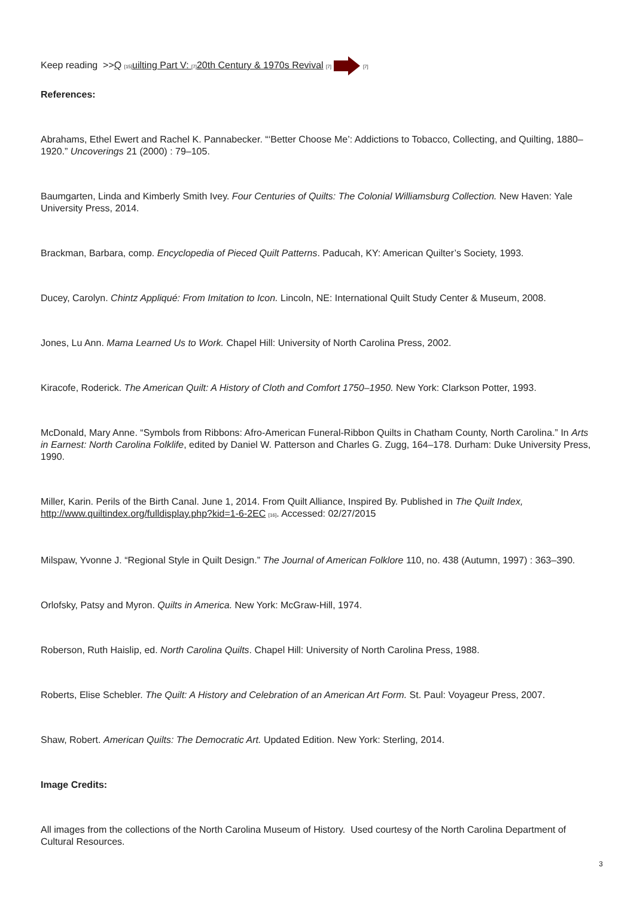Keep reading >>Q [15] uilting Part V: [7] 20th Century & 1970s Revival [7] [7]
References:
Abrahams, Ethel Ewert and Rachel K. Pannabecker. “‘Better Choose Me’: Addictions to Tobacco, Collecting, and Quilting, 1880–1920.” Uncoverings 21 (2000) : 79–105.
Baumgarten, Linda and Kimberly Smith Ivey. Four Centuries of Quilts: The Colonial Williamsburg Collection. New Haven: Yale University Press, 2014.
Brackman, Barbara, comp. Encyclopedia of Pieced Quilt Patterns. Paducah, KY: American Quilter’s Society, 1993.
Ducey, Carolyn. Chintz Appliqué: From Imitation to Icon. Lincoln, NE: International Quilt Study Center & Museum, 2008.
Jones, Lu Ann. Mama Learned Us to Work. Chapel Hill: University of North Carolina Press, 2002.
Kiracofe, Roderick. The American Quilt: A History of Cloth and Comfort 1750–1950. New York: Clarkson Potter, 1993.
McDonald, Mary Anne. “Symbols from Ribbons: Afro-American Funeral-Ribbon Quilts in Chatham County, North Carolina.” In Arts in Earnest: North Carolina Folklife, edited by Daniel W. Patterson and Charles G. Zugg, 164–178. Durham: Duke University Press, 1990.
Miller, Karin. Perils of the Birth Canal. June 1, 2014. From Quilt Alliance, Inspired By. Published in The Quilt Index, http://www.quiltindex.org/fulldisplay.php?kid=1-6-2EC [16]. Accessed: 02/27/2015
Milspaw, Yvonne J. “Regional Style in Quilt Design.” The Journal of American Folklore 110, no. 438 (Autumn, 1997) : 363–390.
Orlofsky, Patsy and Myron. Quilts in America. New York: McGraw-Hill, 1974.
Roberson, Ruth Haislip, ed. North Carolina Quilts. Chapel Hill: University of North Carolina Press, 1988.
Roberts, Elise Schebler. The Quilt: A History and Celebration of an American Art Form. St. Paul: Voyageur Press, 2007.
Shaw, Robert. American Quilts: The Democratic Art. Updated Edition. New York: Sterling, 2014.
Image Credits:
All images from the collections of the North Carolina Museum of History. Used courtesy of the North Carolina Department of Cultural Resources.
3